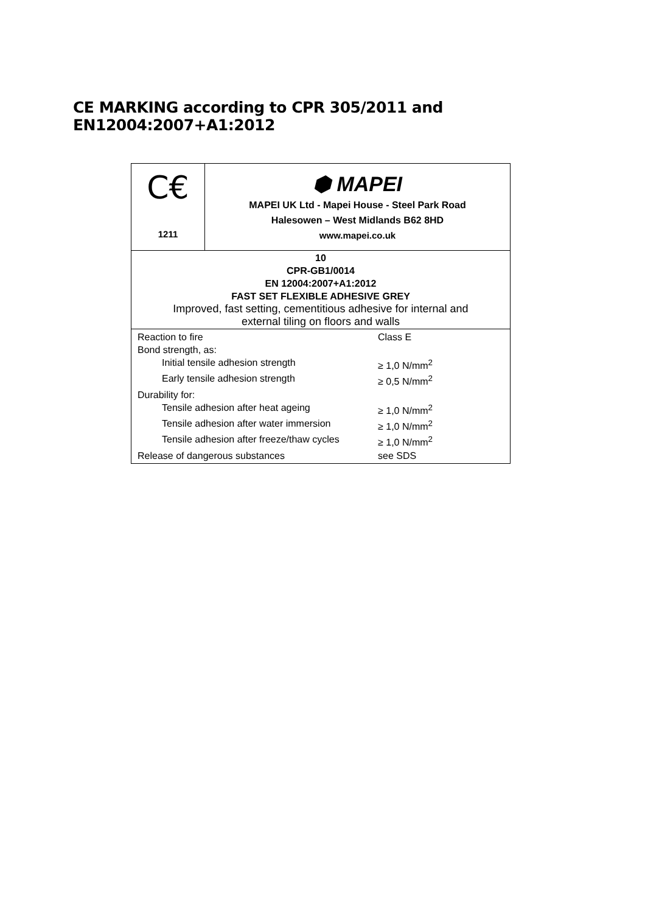CE MARKING according to CPR 305/2011 and EN12004:2007+A1:2012
| C€ 1211 | ⬢ MAPEI MAPEI UK Ltd - Mapei House - Steel Park Road Halesowen – West Midlands B62 8HD www.mapei.co.uk |
| 10 CPR-GB1/0014 EN 12004:2007+A1:2012 FAST SET FLEXIBLE ADHESIVE GREY Improved, fast setting, cementitious adhesive for internal and external tiling on floors and walls | |
| Reaction to fire Class E Bond strength, as: Initial tensile adhesion strength ≥ 1,0 N/mm<sup>2</sup> Early tensile adhesion strength ≥ 0,5 N/mm<sup>2</sup> Durability for: Tensile adhesion after heat ageing ≥ 1,0 N/mm<sup>2</sup> Tensile adhesion after water immersion ≥ 1,0 N/mm<sup>2</sup> Tensile adhesion after freeze/thaw cycles ≥ 1,0 N/mm<sup>2</sup> Release of dangerous substances see SDS | |